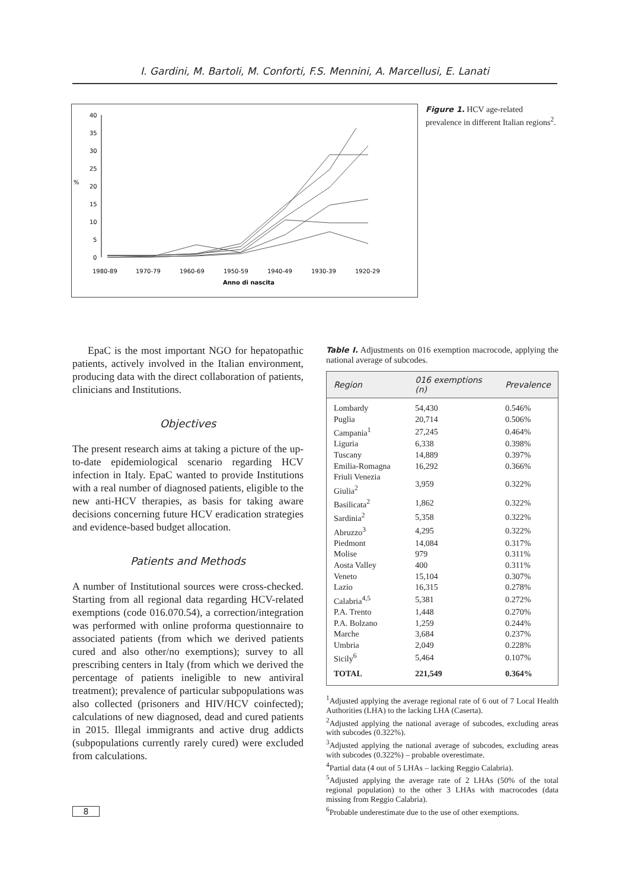I. Gardini, M. Bartoli, M. Conforti, F.S. Mennini, A. Marcellusi, E. Lanati
40
35
30
25
20
15
10
5
0
%
1980-89
1970-79
1960-69
1950-59
1940-49
1930-39
1920-29
Anno di nascita
Figure 1. HCV age-related prevalence in different Italian regions<sup>2</sup>.
EpaC is the most important NGO for hepatopathic patients, actively involved in the Italian environment, producing data with the direct collaboration of patients, clinicians and Institutions.
Objectives
The present research aims at taking a picture of the up-to-date epidemiological scenario regarding HCV infection in Italy. EpaC wanted to provide Institutions with a real number of diagnosed patients, eligible to the new anti-HCV therapies, as basis for taking aware decisions concerning future HCV eradication strategies and evidence-based budget allocation.
Patients and Methods
A number of Institutional sources were cross-checked. Starting from all regional data regarding HCV-related exemptions (code 016.070.54), a correction/integration was performed with online proforma questionnaire to associated patients (from which we derived patients cured and also other/no exemptions); survey to all prescribing centers in Italy (from which we derived the percentage of patients ineligible to new antiviral treatment); prevalence of particular subpopulations was also collected (prisoners and HIV/HCV coinfected); calculations of new diagnosed, dead and cured patients in 2015. Illegal immigrants and active drug addicts (subpopulations currently rarely cured) were excluded from calculations.
Table I. Adjustments on 016 exemption macrocode, applying the national average of subcodes.
| Region | 016 exemptions (n) | Prevalence |
| --- | --- | --- |
| Lombardy | 54,430 | 0.546% |
| Puglia | 20,714 | 0.506% |
| Campania<sup>1</sup> | 27,245 | 0.464% |
| Liguria | 6,338 | 0.398% |
| Tuscany | 14,889 | 0.397% |
| Emilia-Romagna | 16,292 | 0.366% |
| Friuli Venezia Giulia<sup>2</sup> | 3,959 | 0.322% |
| Basilicata<sup>2</sup> | 1,862 | 0.322% |
| Sardinia<sup>2</sup> | 5,358 | 0.322% |
| Abruzzo<sup>3</sup> | 4,295 | 0.322% |
| Piedmont | 14,084 | 0.317% |
| Molise | 979 | 0.311% |
| Aosta Valley | 400 | 0.311% |
| Veneto | 15,104 | 0.307% |
| Lazio | 16,315 | 0.278% |
| Calabria<sup>4,5</sup> | 5,381 | 0.272% |
| P.A. Trento | 1,448 | 0.270% |
| P.A. Bolzano | 1,259 | 0.244% |
| Marche | 3,684 | 0.237% |
| Umbria | 2,049 | 0.228% |
| Sicily<sup>6</sup> | 5,464 | 0.107% |
| TOTAL | 221,549 | 0.364% |
<sup>1</sup> Adjusted applying the average regional rate of 6 out of 7 Local Health Authorities (LHA) to the lacking LHA (Caserta).
<sup>2</sup> Adjusted applying the national average of subcodes, excluding areas with subcodes (0.322%).
<sup>3</sup> Adjusted applying the national average of subcodes, excluding areas with subcodes (0.322%) – probable overestimate.
<sup>4</sup> Partial data (4 out of 5 LHAs – lacking Reggio Calabria).
<sup>5</sup> Adjusted applying the average rate of 2 LHAs (50% of the total regional population) to the other 3 LHAs with macrocodes (data missing from Reggio Calabria).
<sup>6</sup> Probable underestimate due to the use of other exemptions.
8